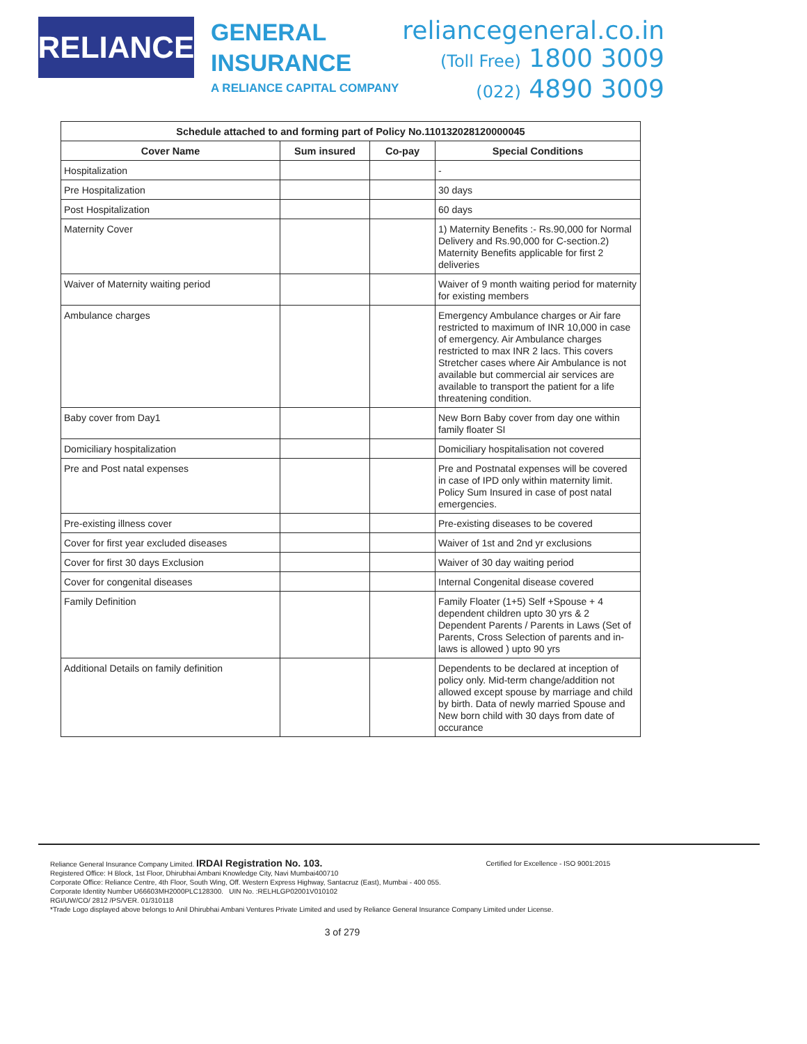RELIANCE
GENERAL
INSURANCE
A RELIANCE CAPITAL COMPANY
reliancegeneral.co.in
(Toll Free) 1800 3009
(022) 4890 3009
| Schedule attached to and forming part of Policy No.110132028120000045 | | | |
| --- | --- | --- | --- |
| Cover Name | Sum insured | Co-pay | Special Conditions |
| Hospitalization | | | - |
| Pre Hospitalization | | | 30 days |
| Post Hospitalization | | | 60 days |
| Maternity Cover | | | 1) Maternity Benefits :- Rs.90,000 for Normal Delivery and Rs.90,000 for C-section.2) Maternity Benefits applicable for first 2 deliveries |
| Waiver of Maternity waiting period | | | Waiver of 9 month waiting period for maternity for existing members |
| Ambulance charges | | | Emergency Ambulance charges or Air fare restricted to maximum of INR 10,000 in case of emergency. Air Ambulance charges restricted to max INR 2 lacs. This covers Stretcher cases where Air Ambulance is not available but commercial air services are available to transport the patient for a life threatening condition. |
| Baby cover from Day1 | | | New Born Baby cover from day one within family floater SI |
| Domiciliary hospitalization | | | Domiciliary hospitalisation not covered |
| Pre and Post natal expenses | | | Pre and Postnatal expenses will be covered in case of IPD only within maternity limit. Policy Sum Insured in case of post natal emergencies. |
| Pre-existing illness cover | | | Pre-existing diseases to be covered |
| Cover for first year excluded diseases | | | Waiver of 1st and 2nd yr exclusions |
| Cover for first 30 days Exclusion | | | Waiver of 30 day waiting period |
| Cover for congenital diseases | | | Internal Congenital disease covered |
| Family Definition | | | Family Floater (1+5) Self +Spouse + 4 dependent children upto 30 yrs & 2 Dependent Parents / Parents in Laws (Set of Parents, Cross Selection of parents and in-laws is allowed ) upto 90 yrs |
| Additional Details on family definition | | | Dependents to be declared at inception of policy only. Mid-term change/addition not allowed except spouse by marriage and child by birth. Data of newly married Spouse and New born child with 30 days from date of occurance |
Reliance General Insurance Company Limited. IRDAI Registration No. 103. Certified for Excellence - ISO 9001:2015
Registered Office: H Block, 1st Floor, Dhirubhai Ambani Knowledge City, Navi Mumbai400710
Corporate Office: Reliance Centre, 4th Floor, South Wing, Off. Western Express Highway, Santacruz (East), Mumbai - 400 055.
Corporate Identity Number U66603MH2000PLC128300. UIN No. :RELHLGP02001V010102
RGI/UW/CO/ 2812 /PS/VER. 01/310118
*Trade Logo displayed above belongs to Anil Dhirubhai Ambani Ventures Private Limited and used by Reliance General Insurance Company Limited under License.
3 of 279